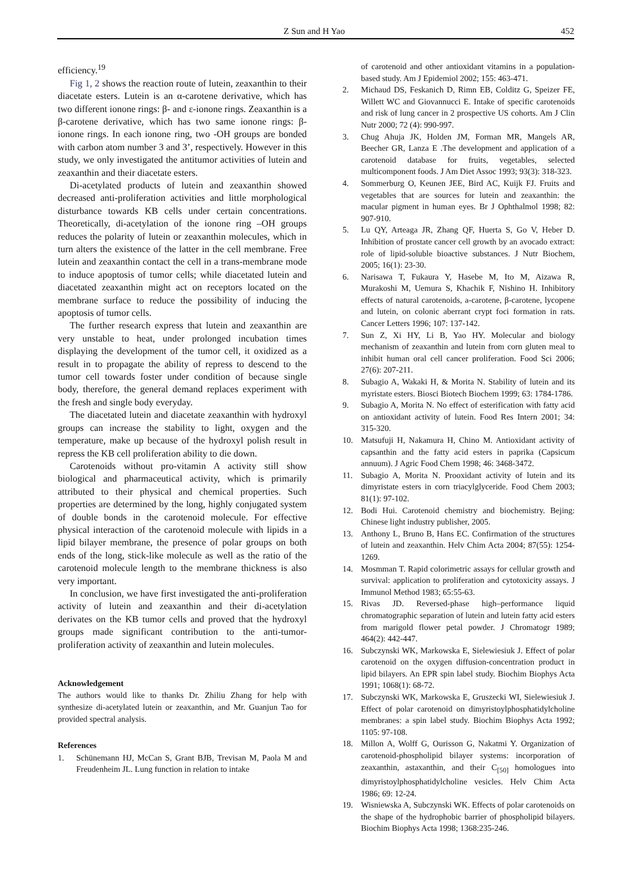Z Sun and H Yao 452
efficiency.<sup>19</sup>
Fig 1, 2 shows the reaction route of lutein, zeaxanthin to their diacetate esters. Lutein is an α-carotene derivative, which has two different ionone rings: β- and ε-ionone rings. Zeaxanthin is a β-carotene derivative, which has two same ionone rings: β-ionone rings. In each ionone ring, two -OH groups are bonded with carbon atom number 3 and 3’, respectively. However in this study, we only investigated the antitumor activities of lutein and zeaxanthin and their diacetate esters.
Di-acetylated products of lutein and zeaxanthin showed decreased anti-proliferation activities and little morphological disturbance towards KB cells under certain concentrations. Theoretically, di-acetylation of the ionone ring –OH groups reduces the polarity of lutein or zeaxanthin molecules, which in turn alters the existence of the latter in the cell membrane. Free lutein and zeaxanthin contact the cell in a trans-membrane mode to induce apoptosis of tumor cells; while diacetated lutein and diacetated zeaxanthin might act on receptors located on the membrane surface to reduce the possibility of inducing the apoptosis of tumor cells.
The further research express that lutein and zeaxanthin are very unstable to heat, under prolonged incubation times displaying the development of the tumor cell, it oxidized as a result in to propagate the ability of repress to descend to the tumor cell towards foster under condition of because single body, therefore, the general demand replaces experiment with the fresh and single body everyday.
The diacetated lutein and diacetate zeaxanthin with hydroxyl groups can increase the stability to light, oxygen and the temperature, make up because of the hydroxyl polish result in repress the KB cell proliferation ability to die down.
Carotenoids without pro-vitamin A activity still show biological and pharmaceutical activity, which is primarily attributed to their physical and chemical properties. Such properties are determined by the long, highly conjugated system of double bonds in the carotenoid molecule. For effective physical interaction of the carotenoid molecule with lipids in a lipid bilayer membrane, the presence of polar groups on both ends of the long, stick-like molecule as well as the ratio of the carotenoid molecule length to the membrane thickness is also very important.
In conclusion, we have first investigated the anti-proliferation activity of lutein and zeaxanthin and their di-acetylation derivates on the KB tumor cells and proved that the hydroxyl groups made significant contribution to the anti-tumor-proliferation activity of zeaxanthin and lutein molecules.
Acknowledgement
The authors would like to thanks Dr. Zhiliu Zhang for help with synthesize di-acetylated lutein or zeaxanthin, and Mr. Guanjun Tao for provided spectral analysis.
References
1. Schünemann HJ, McCan S, Grant BJB, Trevisan M, Paola M and Freudenheim JL. Lung function in relation to intake
of carotenoid and other antioxidant vitamins in a population-based study. Am J Epidemiol 2002; 155: 463-471.
2. Michaud DS, Feskanich D, Rimn EB, Colditz G, Speizer FE, Willett WC and Giovannucci E. Intake of specific carotenoids and risk of lung cancer in 2 prospective US cohorts. Am J Clin Nutr 2000; 72 (4): 990-997.
3. Chug Ahuja JK, Holden JM, Forman MR, Mangels AR, Beecher GR, Lanza E .The development and application of a carotenoid database for fruits, vegetables, selected multicomponent foods. J Am Diet Assoc 1993; 93(3): 318-323.
4. Sommerburg O, Keunen JEE, Bird AC, Kuijk FJ. Fruits and vegetables that are sources for lutein and zeaxanthin: the macular pigment in human eyes. Br J Ophthalmol 1998; 82: 907-910.
5. Lu QY, Arteaga JR, Zhang QF, Huerta S, Go V, Heber D. Inhibition of prostate cancer cell growth by an avocado extract: role of lipid-soluble bioactive substances. J Nutr Biochem, 2005; 16(1): 23-30.
6. Narisawa T, Fukaura Y, Hasebe M, Ito M, Aizawa R, Murakoshi M, Uemura S, Khachik F, Nishino H. Inhibitory effects of natural carotenoids, a-carotene, β-carotene, lycopene and lutein, on colonic aberrant crypt foci formation in rats. Cancer Letters 1996; 107: 137-142.
7. Sun Z, Xi HY, Li B, Yao HY. Molecular and biology mechanism of zeaxanthin and lutein from corn gluten meal to inhibit human oral cell cancer proliferation. Food Sci 2006; 27(6): 207-211.
8. Subagio A, Wakaki H, & Morita N. Stability of lutein and its myristate esters. Biosci Biotech Biochem 1999; 63: 1784-1786.
9. Subagio A, Morita N. No effect of esterification with fatty acid on antioxidant activity of lutein. Food Res Intern 2001; 34: 315-320.
10. Matsufuji H, Nakamura H, Chino M. Antioxidant activity of capsanthin and the fatty acid esters in paprika (Capsicum annuum). J Agric Food Chem 1998; 46: 3468-3472.
11. Subagio A, Morita N. Prooxidant activity of lutein and its dimyristate esters in corn triacylglyceride. Food Chem 2003; 81(1): 97-102.
12. Bodi Hui. Carotenoid chemistry and biochemistry. Bejing: Chinese light industry publisher, 2005.
13. Anthony L, Bruno B, Hans EC. Confirmation of the structures of lutein and zeaxanthin. Helv Chim Acta 2004; 87(55): 1254-1269.
14. Mosmman T. Rapid colorimetric assays for cellular growth and survival: application to proliferation and cytotoxicity assays. J Immunol Method 1983; 65:55-63.
15. Rivas JD. Reversed-phase high–performance liquid chromatographic separation of lutein and lutein fatty acid esters from marigold flower petal powder. J Chromatogr 1989; 464(2): 442-447.
16. Subczynski WK, Markowska E, Sielewiesiuk J. Effect of polar carotenoid on the oxygen diffusion-concentration product in lipid bilayers. An EPR spin label study. Biochim Biophys Acta 1991; 1068(1): 68-72.
17. Subczynski WK, Markowska E, Gruszecki WI, Sielewiesiuk J. Effect of polar carotenoid on dimyristoylphosphatidylcholine membranes: a spin label study. Biochim Biophys Acta 1992; 1105: 97-108.
18. Millon A, Wolff G, Ourisson G, Nakatmi Y. Organization of carotenoid-phospholipid bilayer systems: incorporation of zeaxanthin, astaxanthin, and their C<sub>[50]</sub> homologues into dimyristoylphosphatidylcholine vesicles. Helv Chim Acta 1986; 69: 12-24.
19. Wisniewska A, Subczynski WK. Effects of polar carotenoids on the shape of the hydrophobic barrier of phospholipid bilayers. Biochim Biophys Acta 1998; 1368:235-246.